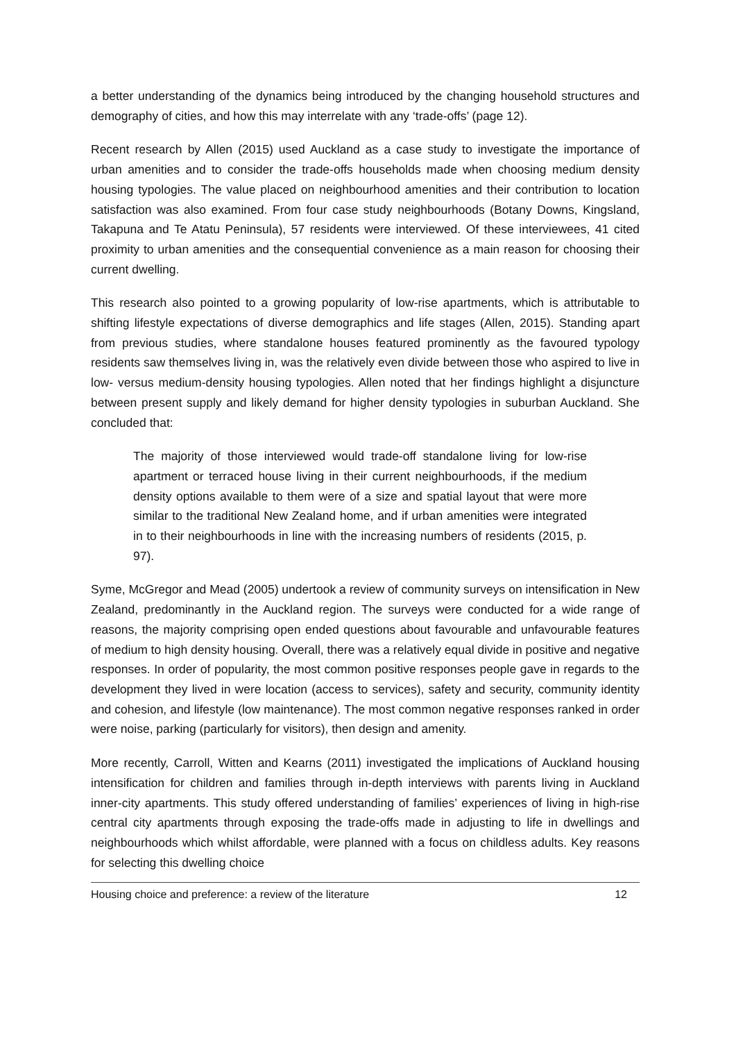a better understanding of the dynamics being introduced by the changing household structures and demography of cities, and how this may interrelate with any ‘trade-offs’ (page 12).
Recent research by Allen (2015) used Auckland as a case study to investigate the importance of urban amenities and to consider the trade-offs households made when choosing medium density housing typologies. The value placed on neighbourhood amenities and their contribution to location satisfaction was also examined. From four case study neighbourhoods (Botany Downs, Kingsland, Takapuna and Te Atatu Peninsula), 57 residents were interviewed. Of these interviewees, 41 cited proximity to urban amenities and the consequential convenience as a main reason for choosing their current dwelling.
This research also pointed to a growing popularity of low-rise apartments, which is attributable to shifting lifestyle expectations of diverse demographics and life stages (Allen, 2015). Standing apart from previous studies, where standalone houses featured prominently as the favoured typology residents saw themselves living in, was the relatively even divide between those who aspired to live in low- versus medium-density housing typologies. Allen noted that her findings highlight a disjuncture between present supply and likely demand for higher density typologies in suburban Auckland. She concluded that:
The majority of those interviewed would trade-off standalone living for low-rise apartment or terraced house living in their current neighbourhoods, if the medium density options available to them were of a size and spatial layout that were more similar to the traditional New Zealand home, and if urban amenities were integrated in to their neighbourhoods in line with the increasing numbers of residents (2015, p. 97).
Syme, McGregor and Mead (2005) undertook a review of community surveys on intensification in New Zealand, predominantly in the Auckland region. The surveys were conducted for a wide range of reasons, the majority comprising open ended questions about favourable and unfavourable features of medium to high density housing. Overall, there was a relatively equal divide in positive and negative responses. In order of popularity, the most common positive responses people gave in regards to the development they lived in were location (access to services), safety and security, community identity and cohesion, and lifestyle (low maintenance). The most common negative responses ranked in order were noise, parking (particularly for visitors), then design and amenity.
More recently, Carroll, Witten and Kearns (2011) investigated the implications of Auckland housing intensification for children and families through in-depth interviews with parents living in Auckland inner-city apartments. This study offered understanding of families’ experiences of living in high-rise central city apartments through exposing the trade-offs made in adjusting to life in dwellings and neighbourhoods which whilst affordable, were planned with a focus on childless adults. Key reasons for selecting this dwelling choice
Housing choice and preference: a review of the literature 12